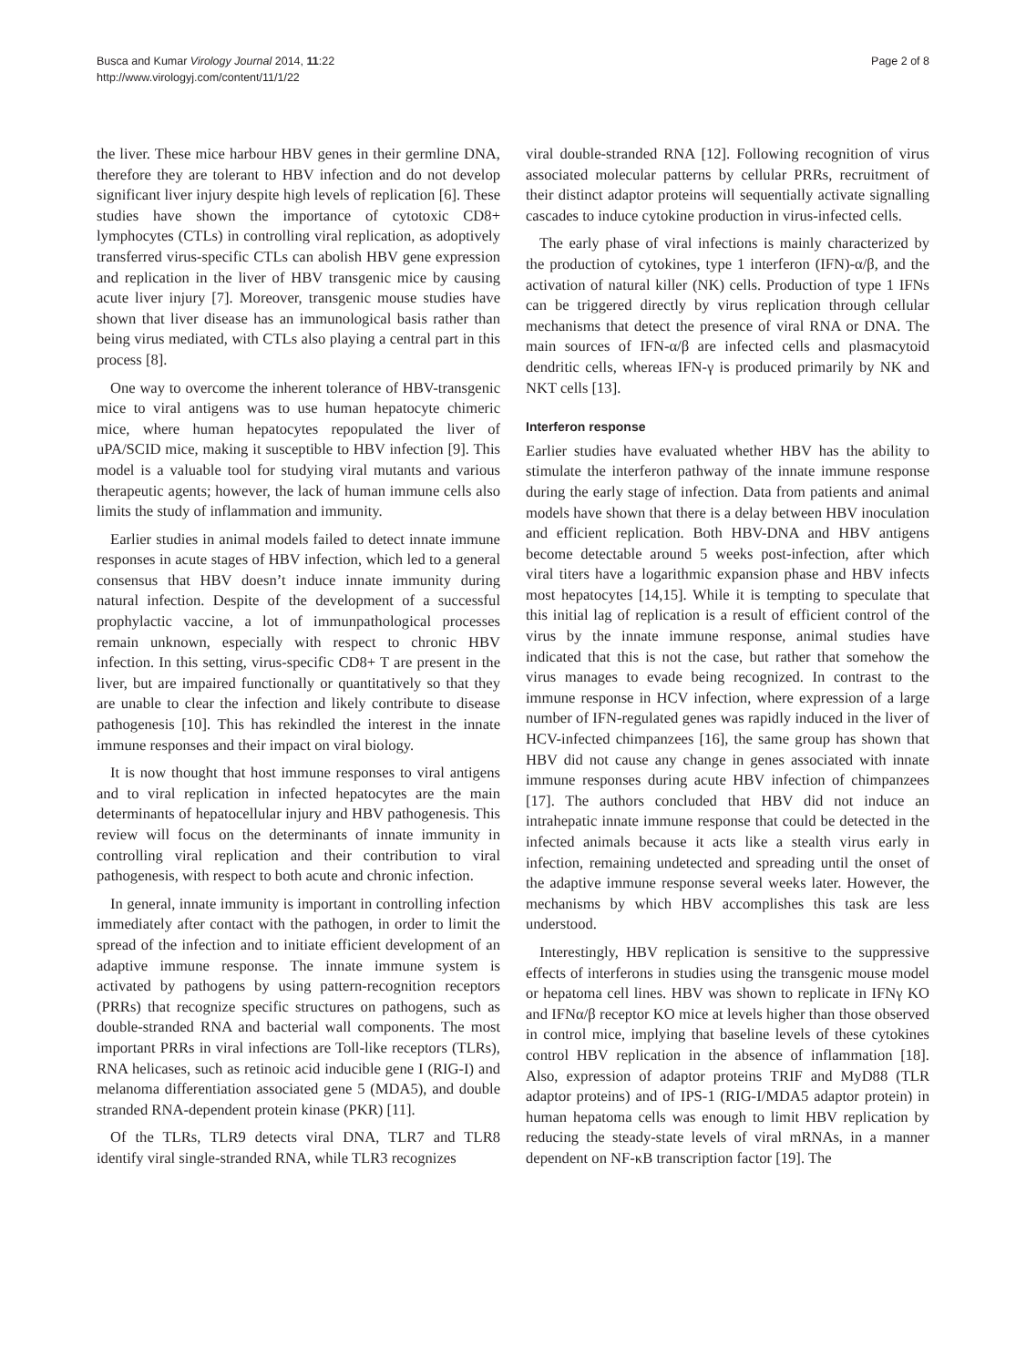Busca and Kumar Virology Journal 2014, 11:22
http://www.virologyj.com/content/11/1/22
Page 2 of 8
the liver. These mice harbour HBV genes in their germline DNA, therefore they are tolerant to HBV infection and do not develop significant liver injury despite high levels of replication [6]. These studies have shown the importance of cytotoxic CD8+ lymphocytes (CTLs) in controlling viral replication, as adoptively transferred virus-specific CTLs can abolish HBV gene expression and replication in the liver of HBV transgenic mice by causing acute liver injury [7]. Moreover, transgenic mouse studies have shown that liver disease has an immunological basis rather than being virus mediated, with CTLs also playing a central part in this process [8].
One way to overcome the inherent tolerance of HBV-transgenic mice to viral antigens was to use human hepatocyte chimeric mice, where human hepatocytes repopulated the liver of uPA/SCID mice, making it susceptible to HBV infection [9]. This model is a valuable tool for studying viral mutants and various therapeutic agents; however, the lack of human immune cells also limits the study of inflammation and immunity.
Earlier studies in animal models failed to detect innate immune responses in acute stages of HBV infection, which led to a general consensus that HBV doesn’t induce innate immunity during natural infection. Despite of the development of a successful prophylactic vaccine, a lot of immunpathological processes remain unknown, especially with respect to chronic HBV infection. In this setting, virus-specific CD8+ T are present in the liver, but are impaired functionally or quantitatively so that they are unable to clear the infection and likely contribute to disease pathogenesis [10]. This has rekindled the interest in the innate immune responses and their impact on viral biology.
It is now thought that host immune responses to viral antigens and to viral replication in infected hepatocytes are the main determinants of hepatocellular injury and HBV pathogenesis. This review will focus on the determinants of innate immunity in controlling viral replication and their contribution to viral pathogenesis, with respect to both acute and chronic infection.
In general, innate immunity is important in controlling infection immediately after contact with the pathogen, in order to limit the spread of the infection and to initiate efficient development of an adaptive immune response. The innate immune system is activated by pathogens by using pattern-recognition receptors (PRRs) that recognize specific structures on pathogens, such as double-stranded RNA and bacterial wall components. The most important PRRs in viral infections are Toll-like receptors (TLRs), RNA helicases, such as retinoic acid inducible gene I (RIG-I) and melanoma differentiation associated gene 5 (MDA5), and double stranded RNA-dependent protein kinase (PKR) [11].
Of the TLRs, TLR9 detects viral DNA, TLR7 and TLR8 identify viral single-stranded RNA, while TLR3 recognizes
viral double-stranded RNA [12]. Following recognition of virus associated molecular patterns by cellular PRRs, recruitment of their distinct adaptor proteins will sequentially activate signalling cascades to induce cytokine production in virus-infected cells.
The early phase of viral infections is mainly characterized by the production of cytokines, type 1 interferon (IFN)-α/β, and the activation of natural killer (NK) cells. Production of type 1 IFNs can be triggered directly by virus replication through cellular mechanisms that detect the presence of viral RNA or DNA. The main sources of IFN-α/β are infected cells and plasmacytoid dendritic cells, whereas IFN-γ is produced primarily by NK and NKT cells [13].
Interferon response
Earlier studies have evaluated whether HBV has the ability to stimulate the interferon pathway of the innate immune response during the early stage of infection. Data from patients and animal models have shown that there is a delay between HBV inoculation and efficient replication. Both HBV-DNA and HBV antigens become detectable around 5 weeks post-infection, after which viral titers have a logarithmic expansion phase and HBV infects most hepatocytes [14,15]. While it is tempting to speculate that this initial lag of replication is a result of efficient control of the virus by the innate immune response, animal studies have indicated that this is not the case, but rather that somehow the virus manages to evade being recognized. In contrast to the immune response in HCV infection, where expression of a large number of IFN-regulated genes was rapidly induced in the liver of HCV-infected chimpanzees [16], the same group has shown that HBV did not cause any change in genes associated with innate immune responses during acute HBV infection of chimpanzees [17]. The authors concluded that HBV did not induce an intrahepatic innate immune response that could be detected in the infected animals because it acts like a stealth virus early in infection, remaining undetected and spreading until the onset of the adaptive immune response several weeks later. However, the mechanisms by which HBV accomplishes this task are less understood.
Interestingly, HBV replication is sensitive to the suppressive effects of interferons in studies using the transgenic mouse model or hepatoma cell lines. HBV was shown to replicate in IFNγ KO and IFNα/β receptor KO mice at levels higher than those observed in control mice, implying that baseline levels of these cytokines control HBV replication in the absence of inflammation [18]. Also, expression of adaptor proteins TRIF and MyD88 (TLR adaptor proteins) and of IPS-1 (RIG-I/MDA5 adaptor protein) in human hepatoma cells was enough to limit HBV replication by reducing the steady-state levels of viral mRNAs, in a manner dependent on NF-κB transcription factor [19]. The